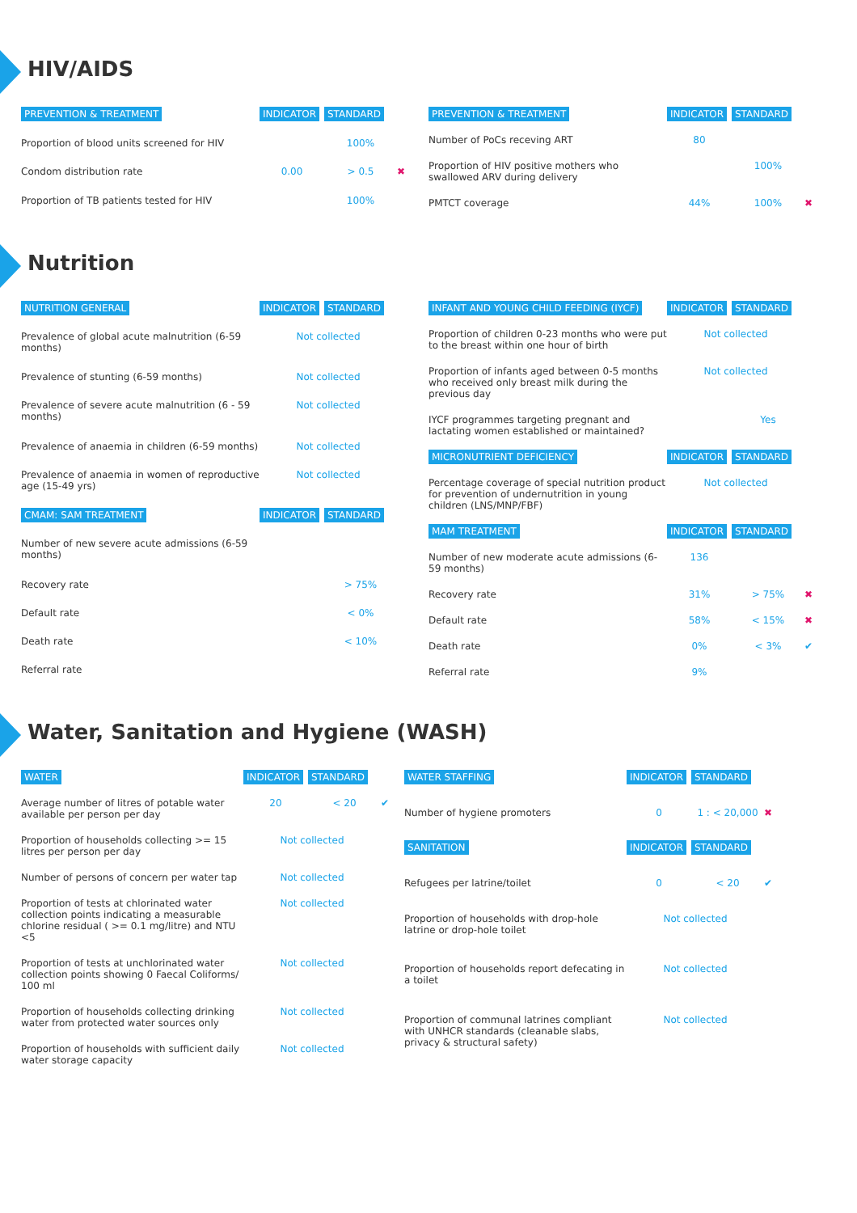HIV/AIDS
| PREVENTION & TREATMENT | INDICATOR | STANDARD | |
| --- | --- | --- | --- |
| Proportion of blood units screened for HIV | | 100% | |
| Condom distribution rate | 0.00 | > 0.5 | ✖ |
| Proportion of TB patients tested for HIV | | 100% | |
| PREVENTION & TREATMENT | INDICATOR | STANDARD | |
| --- | --- | --- | --- |
| Number of PoCs receving ART | 80 | | |
| Proportion of HIV positive mothers who swallowed ARV during delivery | | 100% | |
| PMTCT coverage | 44% | 100% | ✖ |
Nutrition
| NUTRITION GENERAL | INDICATOR | STANDARD | |
| --- | --- | --- | --- |
| Prevalence of global acute malnutrition (6-59 months) | Not collected | | |
| Prevalence of stunting (6-59 months) | Not collected | | |
| Prevalence of severe acute malnutrition (6 - 59 months) | Not collected | | |
| Prevalence of anaemia in children (6-59 months) | Not collected | | |
| Prevalence of anaemia in women of reproductive age (15-49 yrs) | Not collected | | |
| CMAM: SAM TREATMENT | INDICATOR | STANDARD | |
| Number of new severe acute admissions (6-59 months) | | | |
| Recovery rate | | > 75% | |
| Default rate | | < 0% | |
| Death rate | | < 10% | |
| Referral rate | | | |
| INFANT AND YOUNG CHILD FEEDING (IYCF) | INDICATOR | STANDARD | |
| --- | --- | --- | --- |
| Proportion of children 0-23 months who were put to the breast within one hour of birth | Not collected | | |
| Proportion of infants aged between 0-5 months who received only breast milk during the previous day | Not collected | | |
| IYCF programmes targeting pregnant and lactating women established or maintained? | | Yes | |
| MICRONUTRIENT DEFICIENCY | INDICATOR | STANDARD | |
| Percentage coverage of special nutrition product for prevention of undernutrition in young children (LNS/MNP/FBF) | Not collected | | |
| MAM TREATMENT | INDICATOR | STANDARD | |
| Number of new moderate acute admissions (6-59 months) | 136 | | |
| Recovery rate | 31% | > 75% | ✖ |
| Default rate | 58% | < 15% | ✖ |
| Death rate | 0% | < 3% | ✔ |
| Referral rate | 9% | | |
Water, Sanitation and Hygiene (WASH)
| WATER | INDICATOR | STANDARD | |
| --- | --- | --- | --- |
| Average number of litres of potable water available per person per day | 20 | < 20 | ✔ |
| Proportion of households collecting >= 15 litres per person per day | Not collected | | |
| Number of persons of concern per water tap | Not collected | | |
| Proportion of tests at chlorinated water collection points indicating a measurable chlorine residual ( >= 0.1 mg/litre) and NTU <5 | Not collected | | |
| Proportion of tests at unchlorinated water collection points showing 0 Faecal Coliforms/ 100 ml | Not collected | | |
| Proportion of households collecting drinking water from protected water sources only | Not collected | | |
| Proportion of households with sufficient daily water storage capacity | Not collected | | |
| WATER STAFFING | INDICATOR | STANDARD | |
| --- | --- | --- | --- |
| Number of hygiene promoters | 0 | 1 : < 20,000 | ✖ |
| SANITATION | INDICATOR | STANDARD | |
| Refugees per latrine/toilet | 0 | < 20 | ✔ |
| Proportion of households with drop-hole latrine or drop-hole toilet | Not collected | | |
| Proportion of households report defecating in a toilet | Not collected | | |
| Proportion of communal latrines compliant with UNHCR standards (cleanable slabs, privacy & structural safety) | Not collected | | |